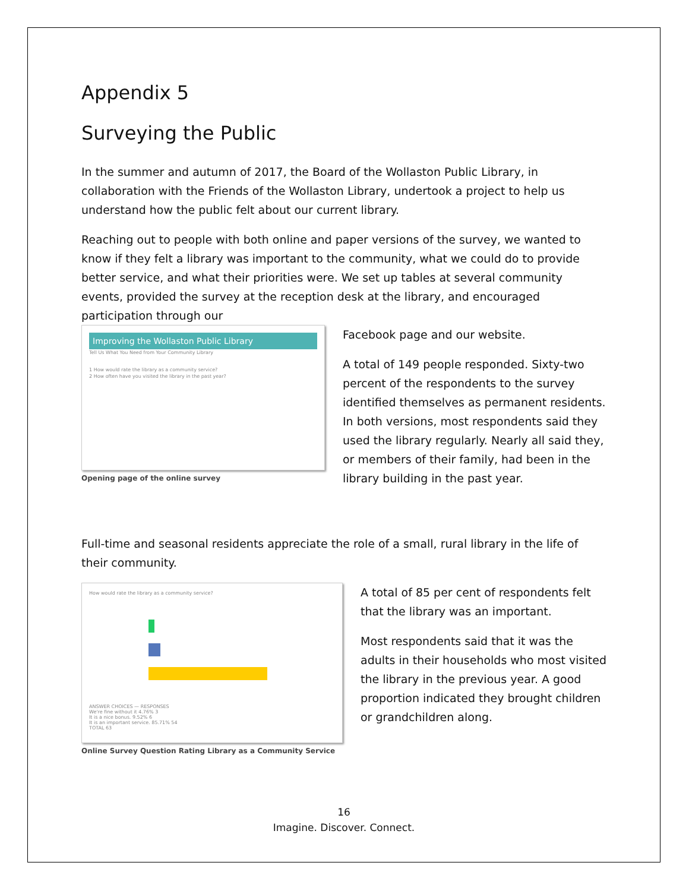Appendix 5
Surveying the Public
In the summer and autumn of 2017, the Board of the Wollaston Public Library, in collaboration with the Friends of the Wollaston Library, undertook a project to help us understand how the public felt about our current library.
Reaching out to people with both online and paper versions of the survey, we wanted to know if they felt a library was important to the community, what we could do to provide better service, and what their priorities were. We set up tables at several community events, provided the survey at the reception desk at the library, and encouraged participation through our
Improving the Wollaston Public Library
Tell Us What You Need from Your Community Library
1 How would rate the library as a community service?
2 How often have you visited the library in the past year?
Opening page of the online survey
Facebook page and our website.
A total of 149 people responded. Sixty-two percent of the respondents to the survey identified themselves as permanent residents. In both versions, most respondents said they used the library regularly. Nearly all said they, or members of their family, had been in the library building in the past year.
Full-time and seasonal residents appreciate the role of a small, rural library in the life of their community.
How would rate the library as a community service?
ANSWER CHOICES — RESPONSES
We're fine without it 4.76% 3
It is a nice bonus. 9.52% 6
It is an important service. 85.71% 54
TOTAL 63
Online Survey Question Rating Library as a Community Service
A total of 85 per cent of respondents felt that the library was an important.
Most respondents said that it was the adults in their households who most visited the library in the previous year. A good proportion indicated they brought children or grandchildren along.
16
Imagine. Discover. Connect.